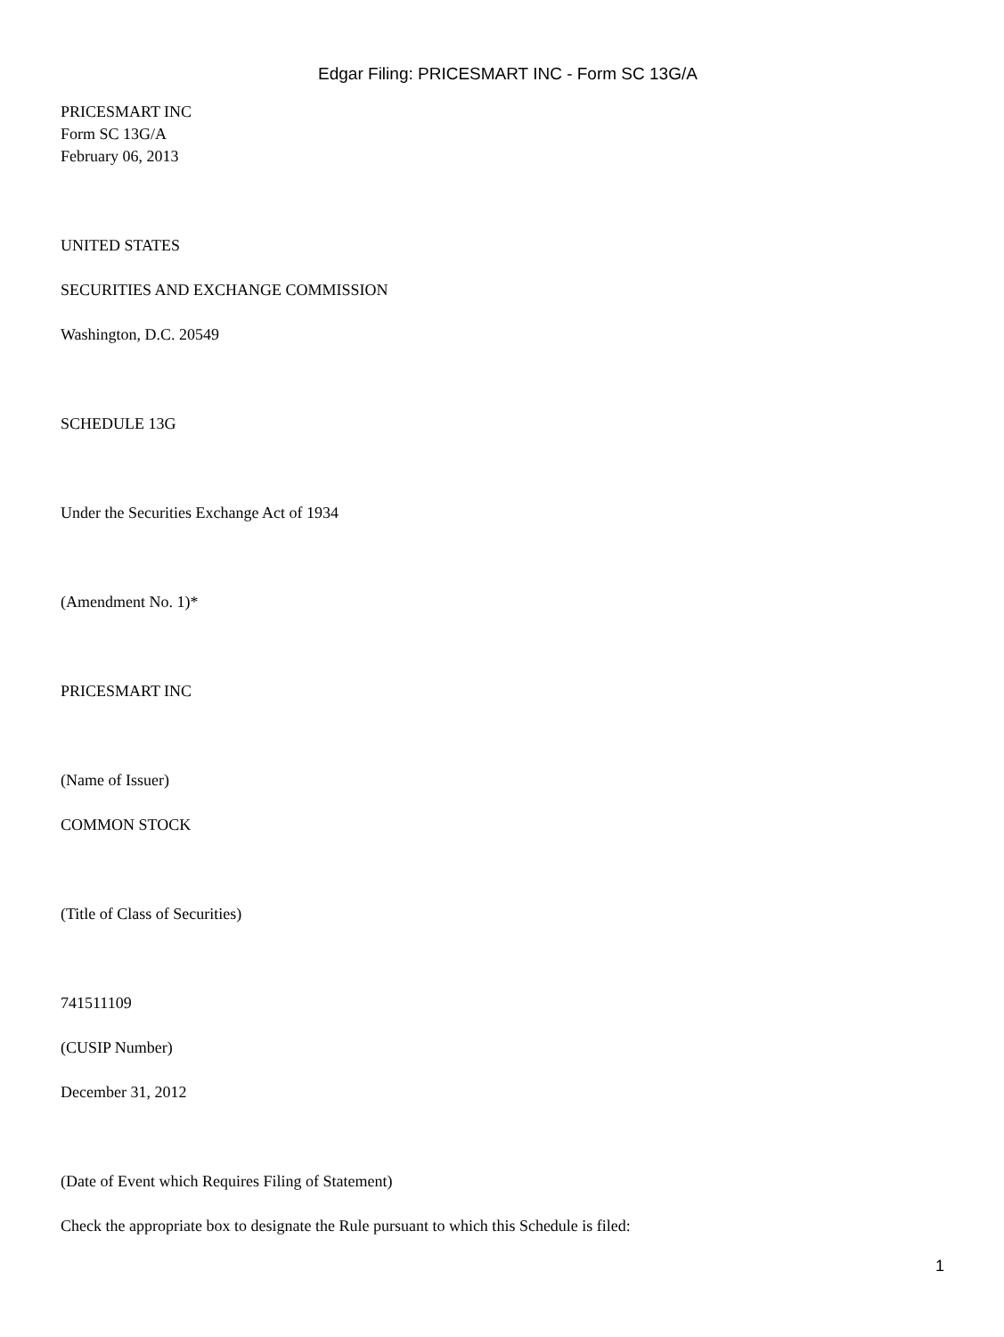Edgar Filing: PRICESMART INC - Form SC 13G/A
PRICESMART INC
Form SC 13G/A
February 06, 2013
UNITED STATES
SECURITIES AND EXCHANGE COMMISSION
Washington, D.C. 20549
SCHEDULE 13G
Under the Securities Exchange Act of 1934
(Amendment No. 1)*
PRICESMART INC
(Name of Issuer)
COMMON STOCK
(Title of Class of Securities)
741511109
(CUSIP Number)
December 31, 2012
(Date of Event which Requires Filing of Statement)
Check the appropriate box to designate the Rule pursuant to which this Schedule is filed:
1